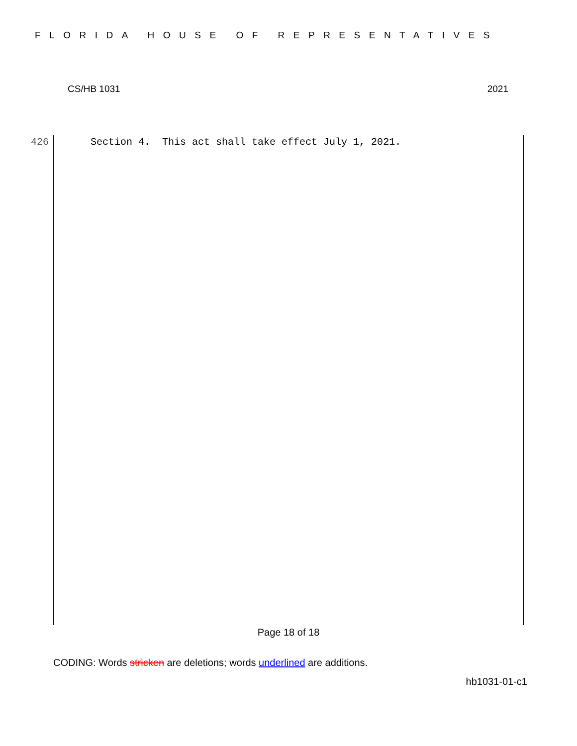FLORIDA HOUSE OF REPRESENTATIVES
CS/HB 1031 2021
426 Section 4. This act shall take effect July 1, 2021.
Page 18 of 18
CODING: Words stricken are deletions; words underlined are additions.
hb1031-01-c1